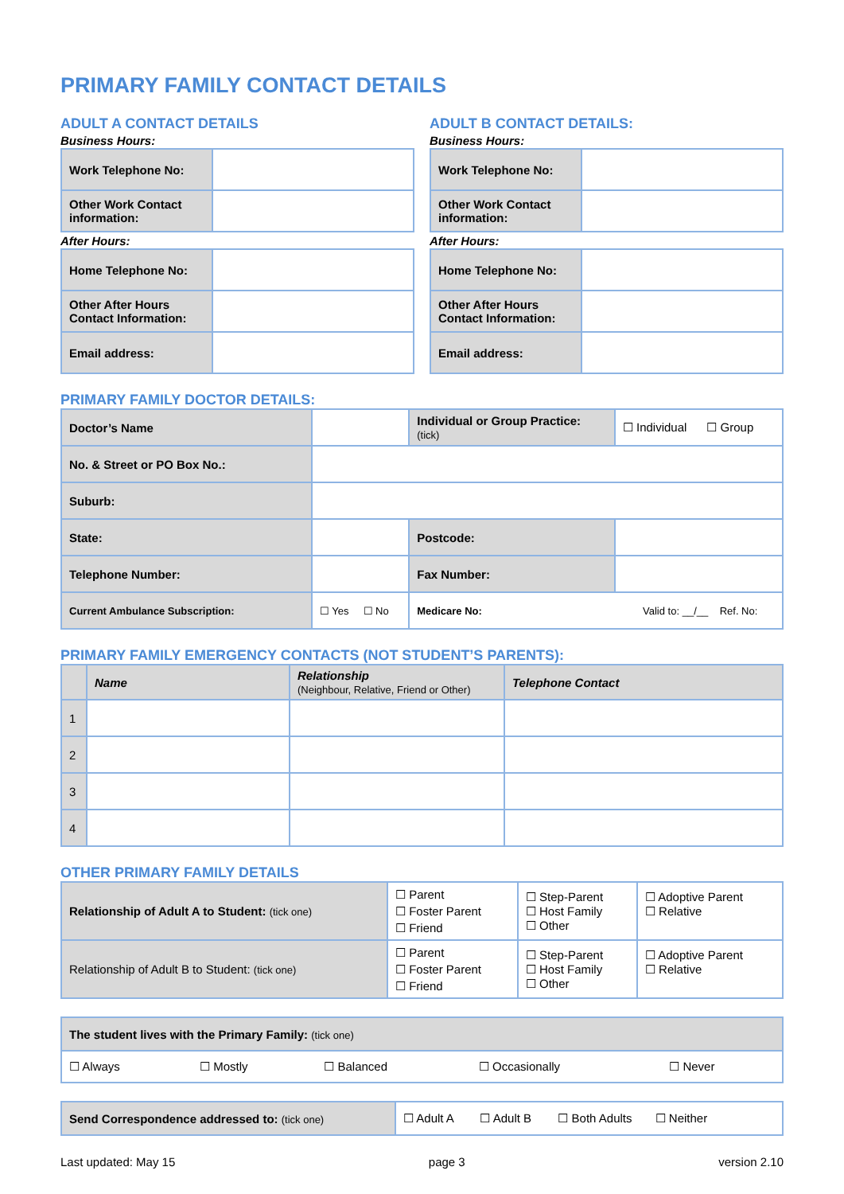PRIMARY FAMILY CONTACT DETAILS
ADULT A CONTACT DETAILS
Business Hours:
| Work Telephone No: | |
| Other Work Contact information: | |
After Hours:
| Home Telephone No: | |
| Other After Hours Contact Information: | |
| Email address: | |
ADULT B CONTACT DETAILS:
Business Hours:
| Work Telephone No: | |
| Other Work Contact information: | |
After Hours:
| Home Telephone No: | |
| Other After Hours Contact Information: | |
| Email address: | |
PRIMARY FAMILY DOCTOR DETAILS:
| Doctor’s Name | | | Individual or Group Practice: (tick) | | ☐ Individual ☐ Group |
| No. & Street or PO Box No.: | | | | | |
| Suburb: | | | | | |
| State: | | | | Postcode: | |
| Telephone Number: | | | | Fax Number: | |
| Current Ambulance Subscription: | | ☐ Yes ☐ No | Medicare No: Valid to: __/__ Ref. No: | | |
PRIMARY FAMILY EMERGENCY CONTACTS (NOT STUDENT’S PARENTS):
| | Name | Relationship (Neighbour, Relative, Friend or Other) | Telephone Contact |
| --- | --- | --- | --- |
| 1 | | | |
| 2 | | | |
| 3 | | | |
| 4 | | | |
OTHER PRIMARY FAMILY DETAILS
| Relationship of Adult A to Student: (tick one) | ☐ Parent ☐ Foster Parent ☐ Friend | ☐ Step-Parent ☐ Host Family ☐ Other | ☐ Adoptive Parent ☐ Relative |
| Relationship of Adult B to Student: (tick one) | ☐ Parent ☐ Foster Parent ☐ Friend | ☐ Step-Parent ☐ Host Family ☐ Other | ☐ Adoptive Parent ☐ Relative |
| The student lives with the Primary Family: (tick one) | | | | |
| ☐ Always | ☐ Mostly | ☐ Balanced | ☐ Occasionally | ☐ Never |
| Send Correspondence addressed to: (tick one) | ☐ Adult A ☐ Adult B ☐ Both Adults ☐ Neither |
Last updated: May 15 page 3 version 2.10